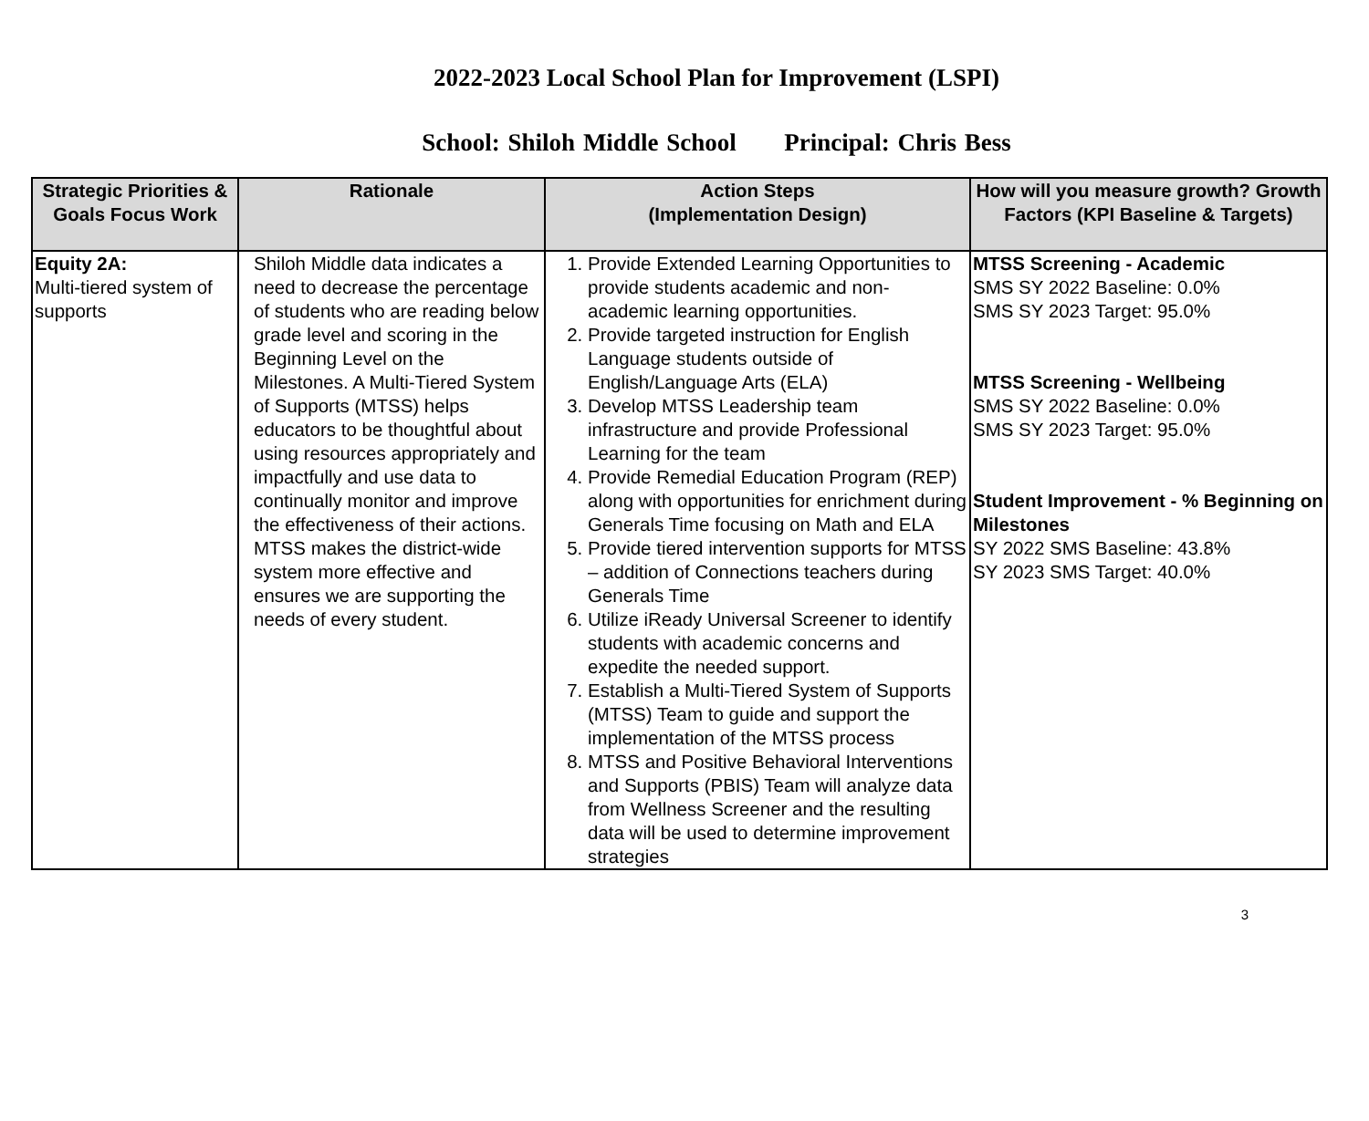2022-2023 Local School Plan for Improvement (LSPI)
School: Shiloh Middle School Principal: Chris Bess
| Strategic Priorities & Goals Focus Work | Rationale | Action Steps (Implementation Design) | How will you measure growth? Growth Factors (KPI Baseline & Targets) |
| --- | --- | --- | --- |
| Equity 2A: Multi-tiered system of supports | Shiloh Middle data indicates a need to decrease the percentage of students who are reading below grade level and scoring in the Beginning Level on the Milestones. A Multi-Tiered System of Supports (MTSS) helps educators to be thoughtful about using resources appropriately and impactfully and use data to continually monitor and improve the effectiveness of their actions. MTSS makes the district-wide system more effective and ensures we are supporting the needs of every student. | 1. Provide Extended Learning Opportunities to provide students academic and non-academic learning opportunities. 2. Provide targeted instruction for English Language students outside of English/Language Arts (ELA) 3. Develop MTSS Leadership team infrastructure and provide Professional Learning for the team 4. Provide Remedial Education Program (REP) along with opportunities for enrichment during Generals Time focusing on Math and ELA 5. Provide tiered intervention supports for MTSS – addition of Connections teachers during Generals Time 6. Utilize iReady Universal Screener to identify students with academic concerns and expedite the needed support. 7. Establish a Multi-Tiered System of Supports (MTSS) Team to guide and support the implementation of the MTSS process 8. MTSS and Positive Behavioral Interventions and Supports (PBIS) Team will analyze data from Wellness Screener and the resulting data will be used to determine improvement strategies | MTSS Screening - Academic SMS SY 2022 Baseline: 0.0% SMS SY 2023 Target: 95.0% MTSS Screening - Wellbeing SMS SY 2022 Baseline: 0.0% SMS SY 2023 Target: 95.0% Student Improvement - % Beginning on Milestones SY 2022 SMS Baseline: 43.8% SY 2023 SMS Target: 40.0% |
3